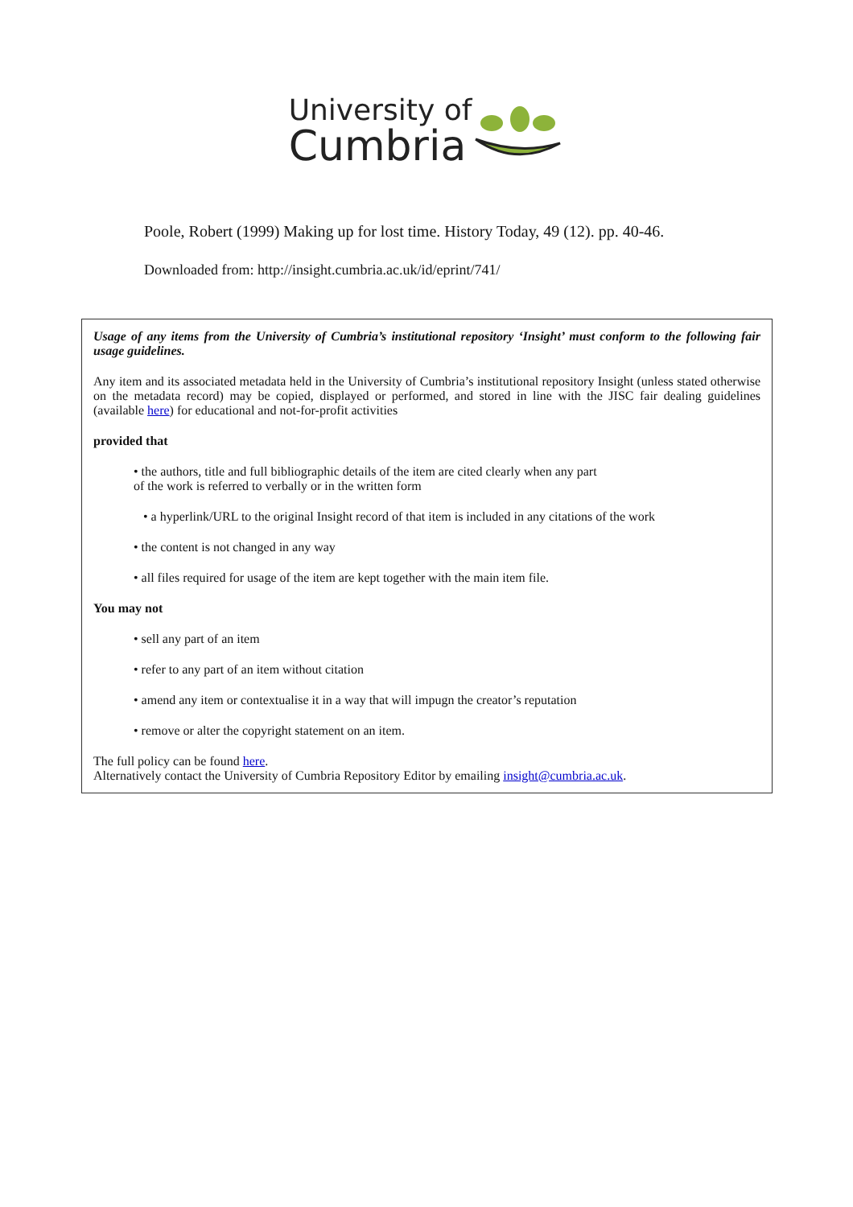University of
Cumbria
Poole, Robert (1999) Making up for lost time. History Today, 49 (12). pp. 40-46.
Downloaded from: http://insight.cumbria.ac.uk/id/eprint/741/
Usage of any items from the University of Cumbria’s institutional repository ‘Insight’ must conform to the following fair usage guidelines.
Any item and its associated metadata held in the University of Cumbria’s institutional repository Insight (unless stated otherwise on the metadata record) may be copied, displayed or performed, and stored in line with the JISC fair dealing guidelines (available here) for educational and not-for-profit activities
provided that
• the authors, title and full bibliographic details of the item are cited clearly when any part
of the work is referred to verbally or in the written form
• a hyperlink/URL to the original Insight record of that item is included in any citations of the work
• the content is not changed in any way
• all files required for usage of the item are kept together with the main item file.
You may not
• sell any part of an item
• refer to any part of an item without citation
• amend any item or contextualise it in a way that will impugn the creator’s reputation
• remove or alter the copyright statement on an item.
The full policy can be found here.
Alternatively contact the University of Cumbria Repository Editor by emailing insight@cumbria.ac.uk.